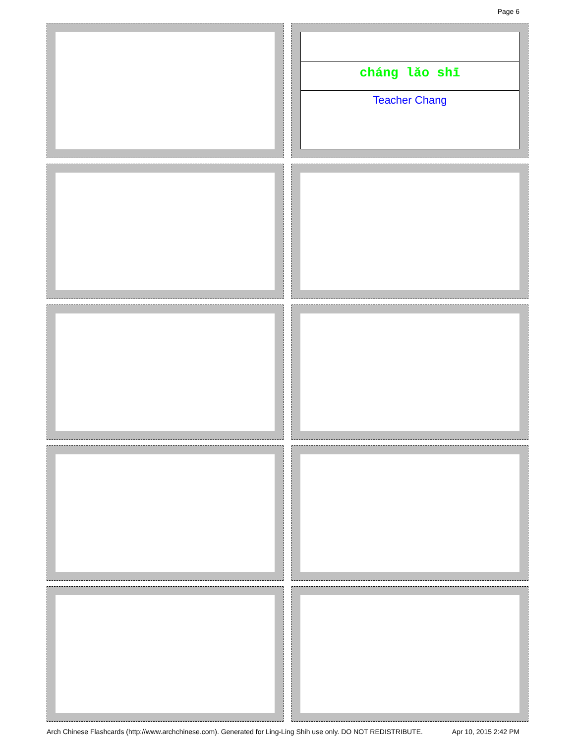Page 6
cháng lǎo shī
Teacher Chang
Arch Chinese Flashcards (http://www.archchinese.com). Generated for Ling-Ling Shih use only. DO NOT REDISTRIBUTE. Apr 10, 2015 2:42 PM